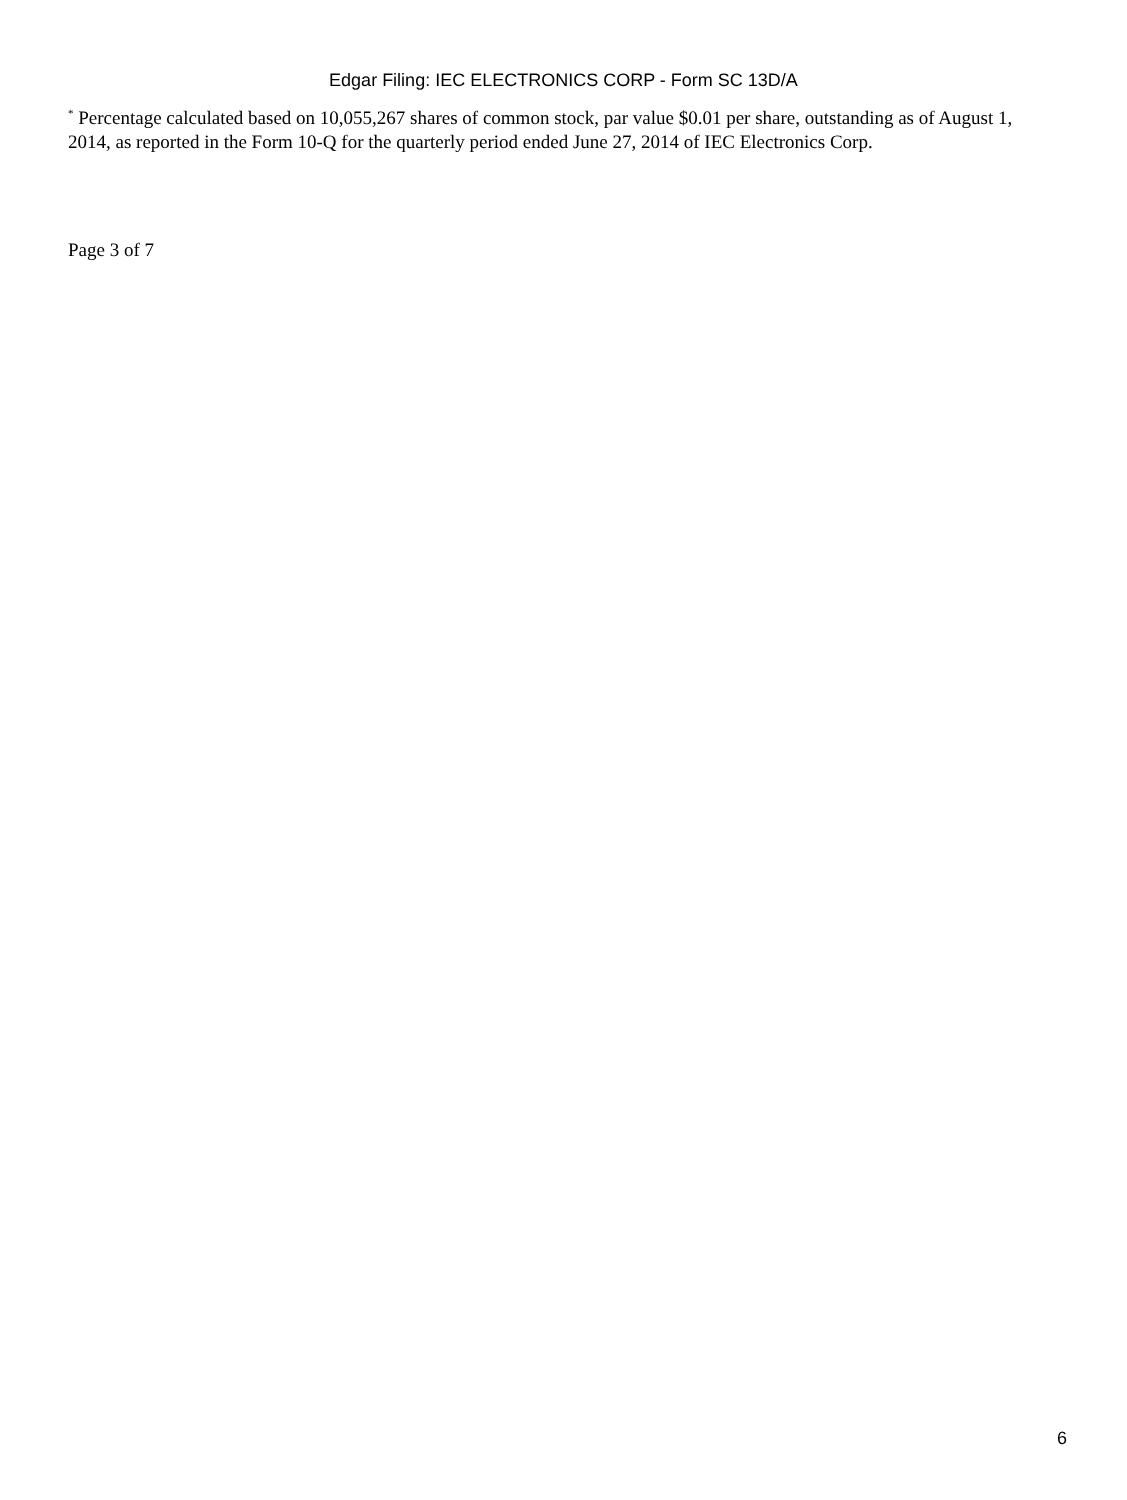Edgar Filing: IEC ELECTRONICS CORP - Form SC 13D/A
<sup>*</sup> Percentage calculated based on 10,055,267 shares of common stock, par value $0.01 per share, outstanding as of August 1, 2014, as reported in the Form 10-Q for the quarterly period ended June 27, 2014 of IEC Electronics Corp.
Page 3 of 7
6